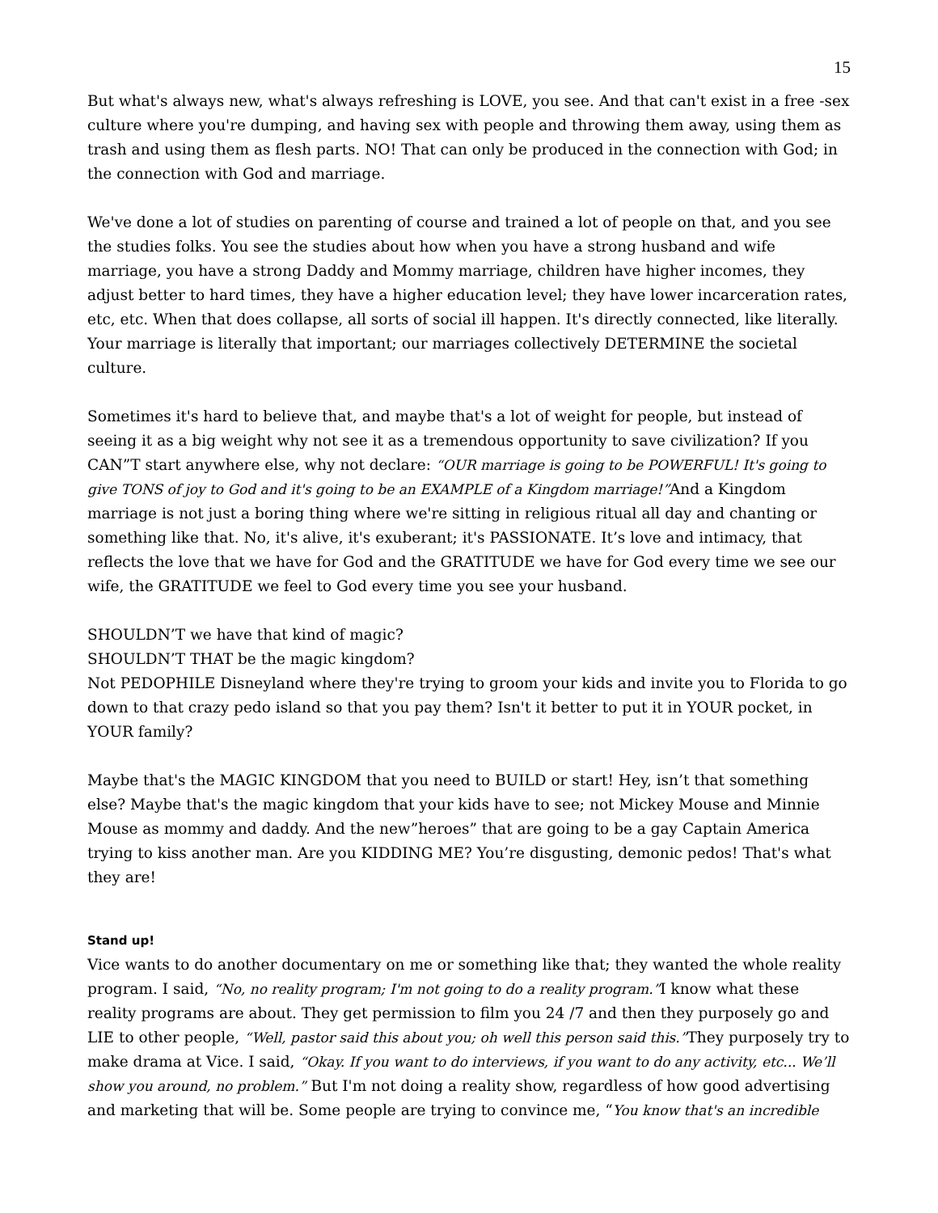15
But what's always new, what's always refreshing is LOVE, you see. And that can't exist in a free -sex culture where you're dumping, and having sex with people and throwing them away, using them as trash and using them as flesh parts. NO! That can only be produced in the connection with God; in the connection with God and marriage.
We've done a lot of studies on parenting of course and trained a lot of people on that, and you see the studies folks. You see the studies about how when you have a strong husband and wife marriage, you have a strong Daddy and Mommy marriage, children have higher incomes, they adjust better to hard times, they have a higher education level; they have lower incarceration rates, etc, etc. When that does collapse, all sorts of social ill happen. It's directly connected, like literally. Your marriage is literally that important; our marriages collectively DETERMINE the societal culture.
Sometimes it's hard to believe that, and maybe that's a lot of weight for people, but instead of seeing it as a big weight why not see it as a tremendous opportunity to save civilization? If you CAN”T start anywhere else, why not declare: “OUR marriage is going to be POWERFUL! It's going to give TONS of joy to God and it's going to be an EXAMPLE of a Kingdom marriage!”And a Kingdom marriage is not just a boring thing where we're sitting in religious ritual all day and chanting or something like that. No, it's alive, it's exuberant; it's PASSIONATE. It’s love and intimacy, that reflects the love that we have for God and the GRATITUDE we have for God every time we see our wife, the GRATITUDE we feel to God every time you see your husband.
SHOULDN’T we have that kind of magic?
SHOULDN’T THAT be the magic kingdom?
Not PEDOPHILE Disneyland where they're trying to groom your kids and invite you to Florida to go down to that crazy pedo island so that you pay them? Isn't it better to put it in YOUR pocket, in YOUR family?
Maybe that's the MAGIC KINGDOM that you need to BUILD or start! Hey, isn’t that something else? Maybe that's the magic kingdom that your kids have to see; not Mickey Mouse and Minnie Mouse as mommy and daddy. And the new”heroes” that are going to be a gay Captain America trying to kiss another man. Are you KIDDING ME? You’re disgusting, demonic pedos! That's what they are!
Stand up!
Vice wants to do another documentary on me or something like that; they wanted the whole reality program. I said, “No, no reality program; I'm not going to do a reality program.”I know what these reality programs are about. They get permission to film you 24 /7 and then they purposely go and LIE to other people, “Well, pastor said this about you; oh well this person said this.”They purposely try to make drama at Vice. I said, “Okay. If you want to do interviews, if you want to do any activity, etc... We’ll show you around, no problem.” But I'm not doing a reality show, regardless of how good advertising and marketing that will be. Some people are trying to convince me, “You know that's an incredible